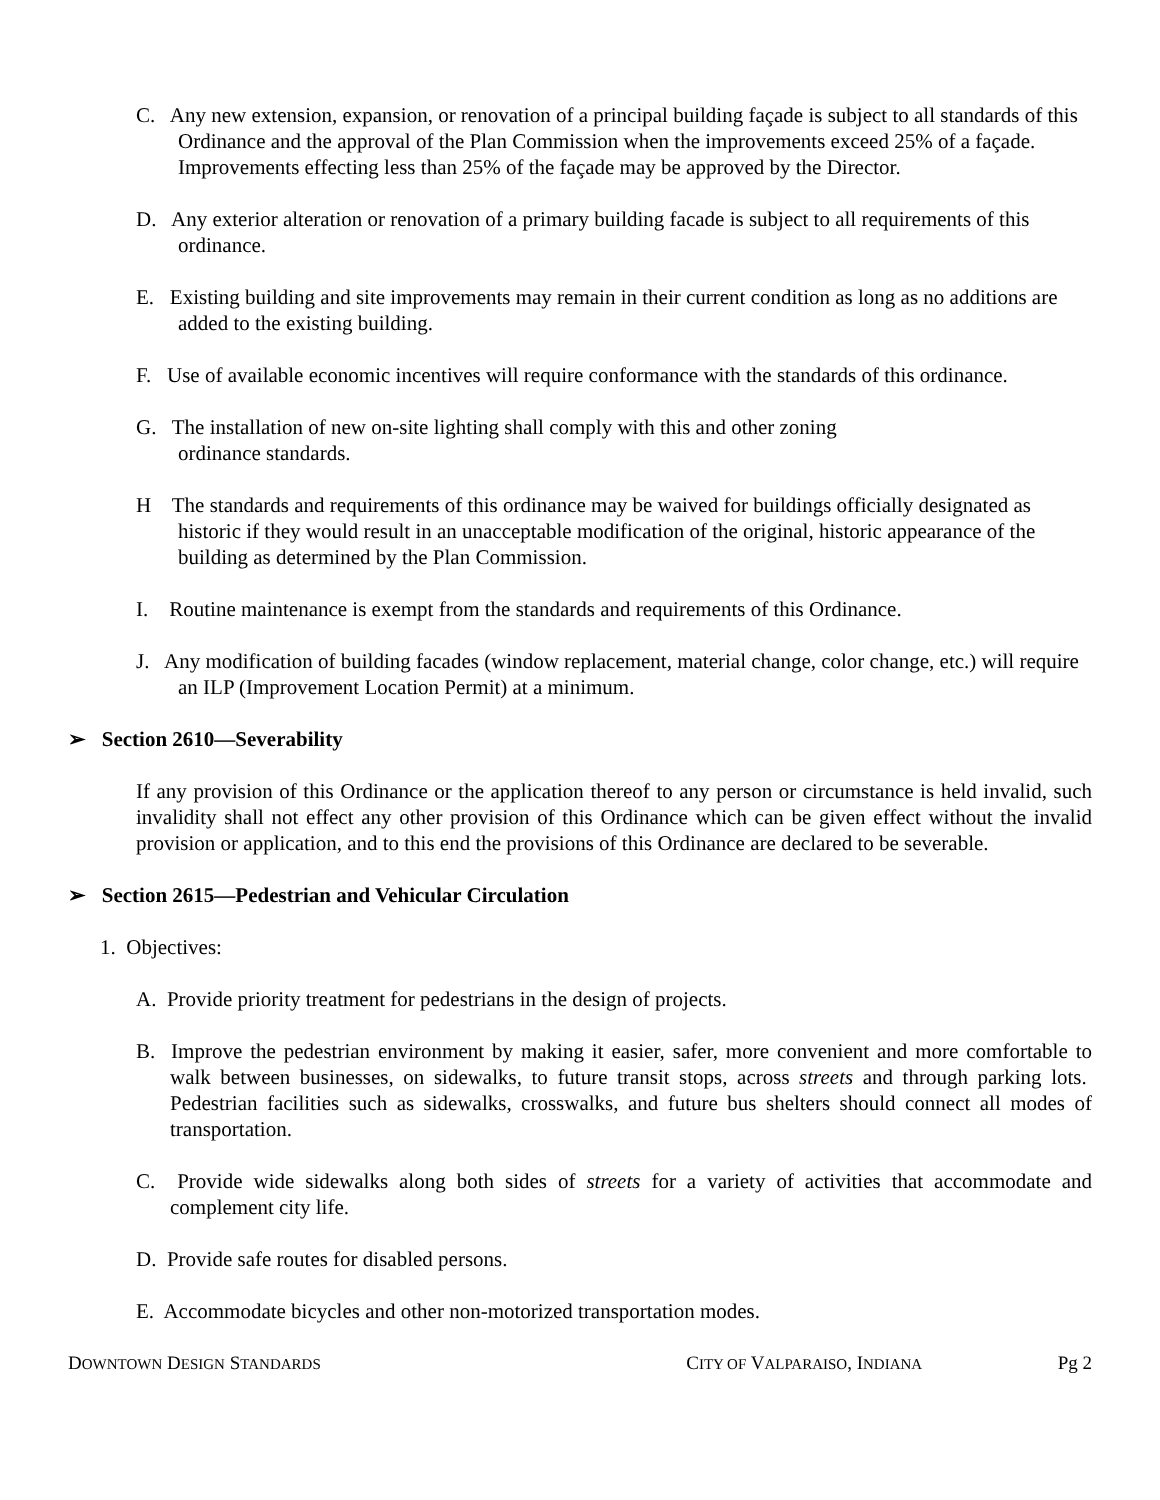C. Any new extension, expansion, or renovation of a principal building façade is subject to all standards of this Ordinance and the approval of the Plan Commission when the improvements exceed 25% of a façade. Improvements effecting less than 25% of the façade may be approved by the Director.
D. Any exterior alteration or renovation of a primary building facade is subject to all requirements of this ordinance.
E. Existing building and site improvements may remain in their current condition as long as no additions are added to the existing building.
F. Use of available economic incentives will require conformance with the standards of this ordinance.
G. The installation of new on-site lighting shall comply with this and other zoning
ordinance standards.
H The standards and requirements of this ordinance may be waived for buildings officially designated as historic if they would result in an unacceptable modification of the original, historic appearance of the building as determined by the Plan Commission.
I. Routine maintenance is exempt from the standards and requirements of this Ordinance.
J. Any modification of building facades (window replacement, material change, color change, etc.) will require an ILP (Improvement Location Permit) at a minimum.
➢ Section 2610—Severability
If any provision of this Ordinance or the application thereof to any person or circumstance is held invalid, such invalidity shall not effect any other provision of this Ordinance which can be given effect without the invalid provision or application, and to this end the provisions of this Ordinance are declared to be severable.
➢ Section 2615—Pedestrian and Vehicular Circulation
1. Objectives:
A. Provide priority treatment for pedestrians in the design of projects.
B. Improve the pedestrian environment by making it easier, safer, more convenient and more comfortable to walk between businesses, on sidewalks, to future transit stops, across streets and through parking lots. Pedestrian facilities such as sidewalks, crosswalks, and future bus shelters should connect all modes of transportation.
C. Provide wide sidewalks along both sides of streets for a variety of activities that accommodate and complement city life.
D. Provide safe routes for disabled persons.
E. Accommodate bicycles and other non-motorized transportation modes.
DOWNTOWN DESIGN STANDARDS CITY OF VALPARAISO, INDIANA Pg 2